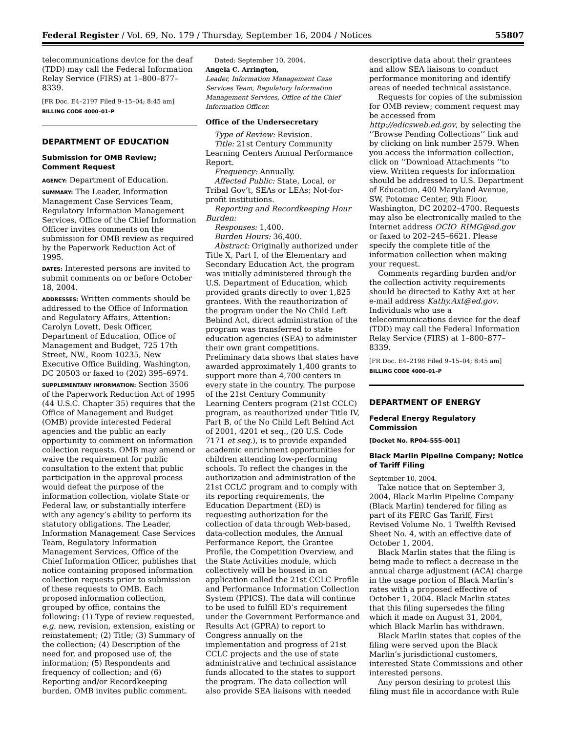Federal Register / Vol. 69, No. 179 / Thursday, September 16, 2004 / Notices 55807
telecommunications device for the deaf (TDD) may call the Federal Information Relay Service (FIRS) at 1–800–877–8339.
[FR Doc. E4–2197 Filed 9–15–04; 8:45 am]
BILLING CODE 4000–01–P
DEPARTMENT OF EDUCATION
Submission for OMB Review; Comment Request
AGENCY: Department of Education.
SUMMARY: The Leader, Information Management Case Services Team, Regulatory Information Management Services, Office of the Chief Information Officer invites comments on the submission for OMB review as required by the Paperwork Reduction Act of 1995.
DATES: Interested persons are invited to submit comments on or before October 18, 2004.
ADDRESSES: Written comments should be addressed to the Office of Information and Regulatory Affairs, Attention: Carolyn Lovett, Desk Officer, Department of Education, Office of Management and Budget, 725 17th Street, NW., Room 10235, New Executive Office Building, Washington, DC 20503 or faxed to (202) 395–6974.
SUPPLEMENTARY INFORMATION: Section 3506 of the Paperwork Reduction Act of 1995 (44 U.S.C. Chapter 35) requires that the Office of Management and Budget (OMB) provide interested Federal agencies and the public an early opportunity to comment on information collection requests. OMB may amend or waive the requirement for public consultation to the extent that public participation in the approval process would defeat the purpose of the information collection, violate State or Federal law, or substantially interfere with any agency’s ability to perform its statutory obligations. The Leader, Information Management Case Services Team, Regulatory Information Management Services, Office of the Chief Information Officer, publishes that notice containing proposed information collection requests prior to submission of these requests to OMB. Each proposed information collection, grouped by office, contains the following: (1) Type of review requested, e.g. new, revision, extension, existing or reinstatement; (2) Title; (3) Summary of the collection; (4) Description of the need for, and proposed use of, the information; (5) Respondents and frequency of collection; and (6) Reporting and/or Recordkeeping burden. OMB invites public comment.
Dated: September 10, 2004.
Angela C. Arrington,
Leader, Information Management Case Services Team, Regulatory Information Management Services, Office of the Chief Information Officer.
Office of the Undersecretary
Type of Review: Revision.
Title: 21st Century Community Learning Centers Annual Performance Report.
Frequency: Annually.
Affected Public: State, Local, or Tribal Gov’t, SEAs or LEAs; Not-for-profit institutions.
Reporting and Recordkeeping Hour Burden:
Responses: 1,400.
Burden Hours: 36,400.
Abstract: Originally authorized under Title X, Part I, of the Elementary and Secondary Education Act, the program was initially administered through the U.S. Department of Education, which provided grants directly to over 1,825 grantees. With the reauthorization of the program under the No Child Left Behind Act, direct administration of the program was transferred to state education agencies (SEA) to administer their own grant competitions. Preliminary data shows that states have awarded approximately 1,400 grants to support more than 4,700 centers in every state in the country. The purpose of the 21st Century Community Learning Centers program (21st CCLC) program, as reauthorized under Title IV, Part B, of the No Child Left Behind Act of 2001, 4201 et seq., (20 U.S. Code 7171 et seq.), is to provide expanded academic enrichment opportunities for children attending low-performing schools. To reflect the changes in the authorization and administration of the 21st CCLC program and to comply with its reporting requirements, the Education Department (ED) is requesting authorization for the collection of data through Web-based, data-collection modules, the Annual Performance Report, the Grantee Profile, the Competition Overview, and the State Activities module, which collectively will be housed in an application called the 21st CCLC Profile and Performance Information Collection System (PPICS). The data will continue to be used to fulfill ED’s requirement under the Government Performance and Results Act (GPRA) to report to Congress annually on the implementation and progress of 21st CCLC projects and the use of state administrative and technical assistance funds allocated to the states to support the program. The data collection will also provide SEA liaisons with needed
descriptive data about their grantees and allow SEA liaisons to conduct performance monitoring and identify areas of needed technical assistance.
Requests for copies of the submission for OMB review; comment request may be accessed from http://edicsweb.ed.gov, by selecting the ‘‘Browse Pending Collections’’ link and by clicking on link number 2579. When you access the information collection, click on ‘‘Download Attachments ‘‘to view. Written requests for information should be addressed to U.S. Department of Education, 400 Maryland Avenue, SW, Potomac Center, 9th Floor, Washington, DC 20202–4700. Requests may also be electronically mailed to the Internet address OCIO_RIMG@ed.gov or faxed to 202–245–6621. Please specify the complete title of the information collection when making your request.
Comments regarding burden and/or the collection activity requirements should be directed to Kathy Axt at her e-mail address Kathy.Axt@ed.gov. Individuals who use a telecommunications device for the deaf (TDD) may call the Federal Information Relay Service (FIRS) at 1–800–877–8339.
[FR Doc. E4–2198 Filed 9–15–04; 8:45 am]
BILLING CODE 4000–01–P
DEPARTMENT OF ENERGY
Federal Energy Regulatory Commission
[Docket No. RP04–555–001]
Black Marlin Pipeline Company; Notice of Tariff Filing
September 10, 2004.
Take notice that on September 3, 2004, Black Marlin Pipeline Company (Black Marlin) tendered for filing as part of its FERC Gas Tariff, First Revised Volume No. 1 Twelfth Revised Sheet No. 4, with an effective date of October 1, 2004.
Black Marlin states that the filing is being made to reflect a decrease in the annual charge adjustment (ACA) charge in the usage portion of Black Marlin’s rates with a proposed effective of October 1, 2004. Black Marlin states that this filing supersedes the filing which it made on August 31, 2004, which Black Marlin has withdrawn.
Black Marlin states that copies of the filing were served upon the Black Marlin’s jurisdictional customers, interested State Commissions and other interested persons.
Any person desiring to protest this filing must file in accordance with Rule